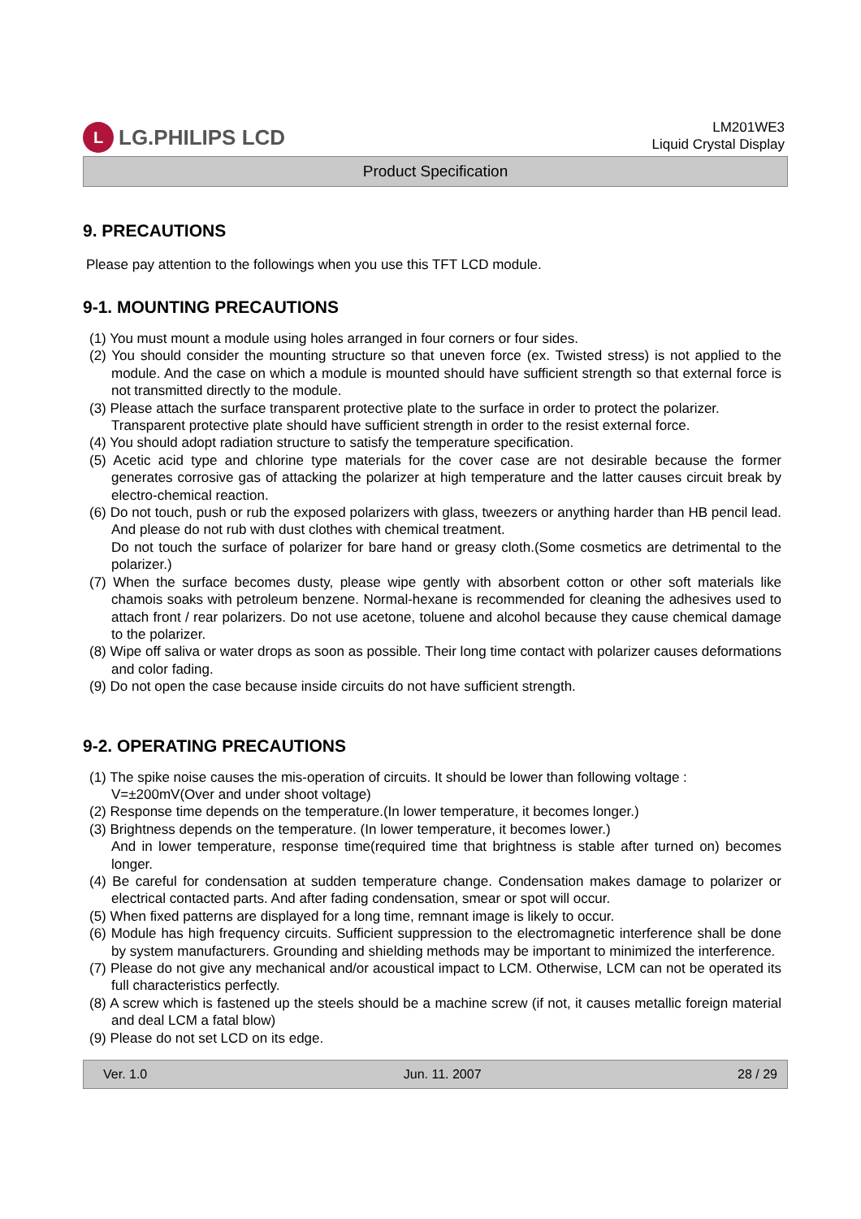L LG.PHILIPS LCD
LM201WE3
Liquid Crystal Display
Product Specification
9. PRECAUTIONS
Please pay attention to the followings when you use this TFT LCD module.
9-1. MOUNTING PRECAUTIONS
(1) You must mount a module using holes arranged in four corners or four sides.
(2) You should consider the mounting structure so that uneven force (ex. Twisted stress) is not applied to the module. And the case on which a module is mounted should have sufficient strength so that external force is not transmitted directly to the module.
(3) Please attach the surface transparent protective plate to the surface in order to protect the polarizer.
Transparent protective plate should have sufficient strength in order to the resist external force.
(4) You should adopt radiation structure to satisfy the temperature specification.
(5) Acetic acid type and chlorine type materials for the cover case are not desirable because the former generates corrosive gas of attacking the polarizer at high temperature and the latter causes circuit break by electro-chemical reaction.
(6) Do not touch, push or rub the exposed polarizers with glass, tweezers or anything harder than HB pencil lead. And please do not rub with dust clothes with chemical treatment.
Do not touch the surface of polarizer for bare hand or greasy cloth.(Some cosmetics are detrimental to the polarizer.)
(7) When the surface becomes dusty, please wipe gently with absorbent cotton or other soft materials like chamois soaks with petroleum benzene. Normal-hexane is recommended for cleaning the adhesives used to attach front / rear polarizers. Do not use acetone, toluene and alcohol because they cause chemical damage to the polarizer.
(8) Wipe off saliva or water drops as soon as possible. Their long time contact with polarizer causes deformations and color fading.
(9) Do not open the case because inside circuits do not have sufficient strength.
9-2. OPERATING PRECAUTIONS
(1) The spike noise causes the mis-operation of circuits. It should be lower than following voltage :
V=±200mV(Over and under shoot voltage)
(2) Response time depends on the temperature.(In lower temperature, it becomes longer.)
(3) Brightness depends on the temperature. (In lower temperature, it becomes lower.)
And in lower temperature, response time(required time that brightness is stable after turned on) becomes longer.
(4) Be careful for condensation at sudden temperature change. Condensation makes damage to polarizer or electrical contacted parts. And after fading condensation, smear or spot will occur.
(5) When fixed patterns are displayed for a long time, remnant image is likely to occur.
(6) Module has high frequency circuits. Sufficient suppression to the electromagnetic interference shall be done by system manufacturers. Grounding and shielding methods may be important to minimized the interference.
(7) Please do not give any mechanical and/or acoustical impact to LCM. Otherwise, LCM can not be operated its full characteristics perfectly.
(8) A screw which is fastened up the steels should be a machine screw (if not, it causes metallic foreign material and deal LCM a fatal blow)
(9) Please do not set LCD on its edge.
Ver. 1.0 Jun. 11. 2007 28 / 29